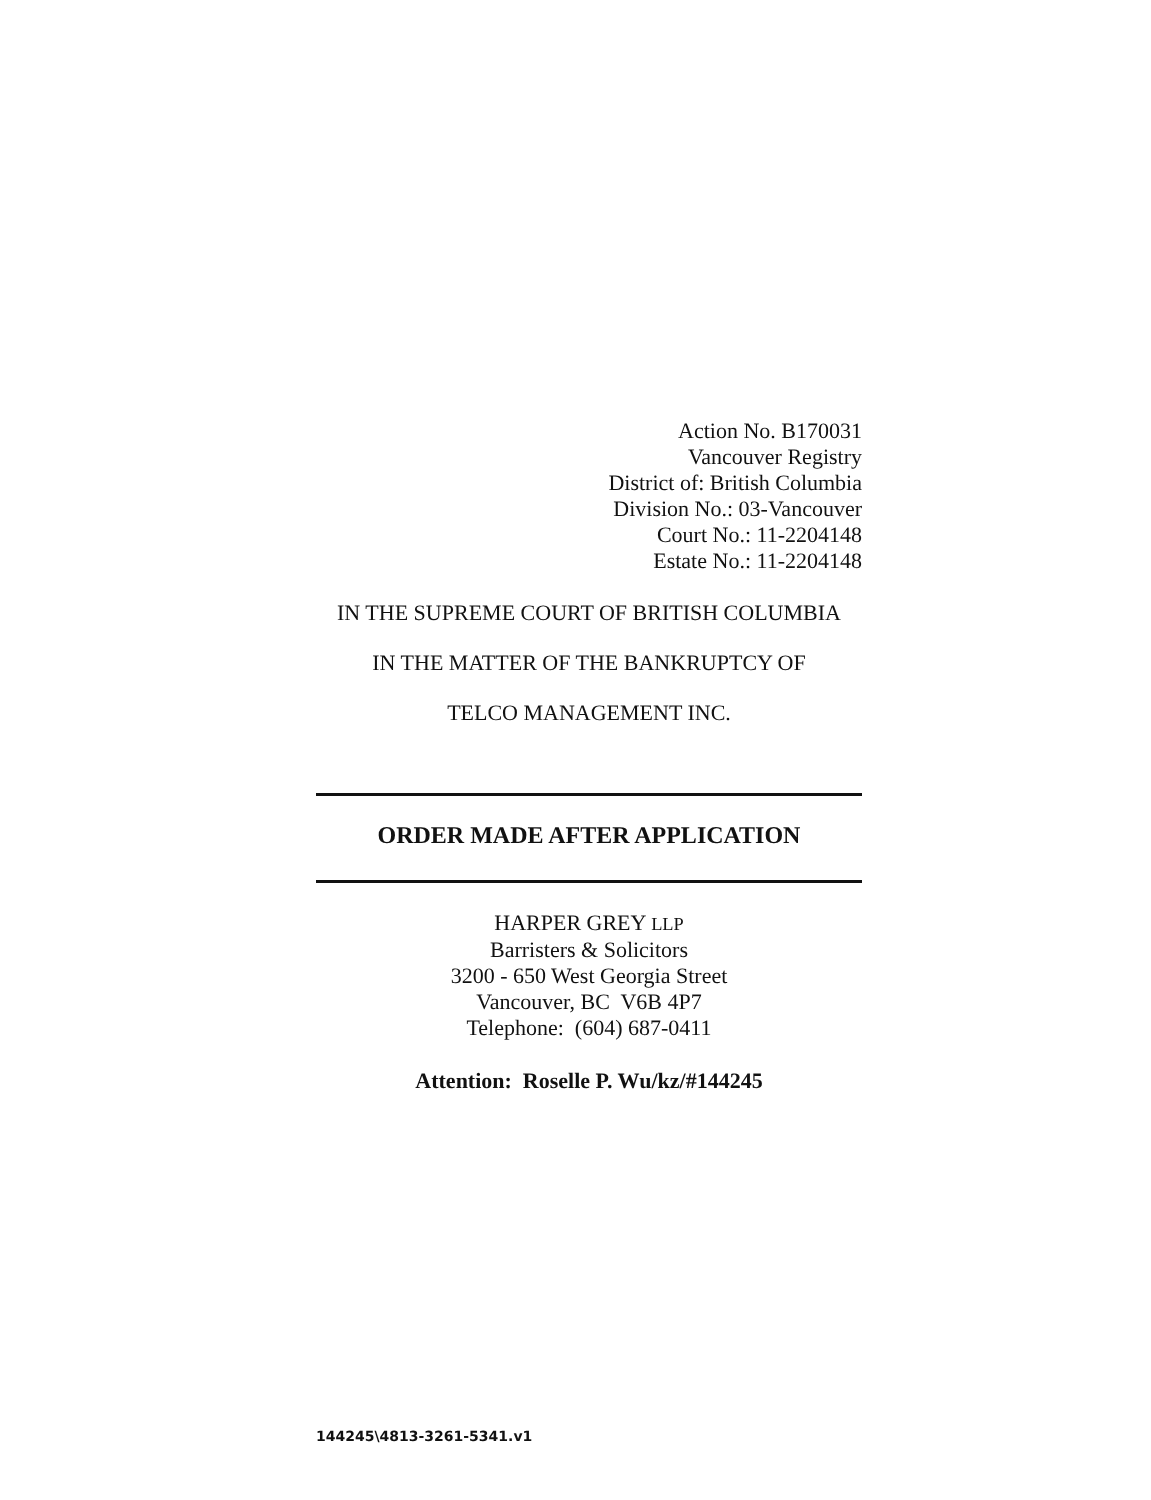Action No. B170031
Vancouver Registry
District of: British Columbia
Division No.: 03-Vancouver
Court No.: 11-2204148
Estate No.: 11-2204148
IN THE SUPREME COURT OF BRITISH COLUMBIA
IN THE MATTER OF THE BANKRUPTCY OF
TELCO MANAGEMENT INC.
ORDER MADE AFTER APPLICATION
HARPER GREY LLP
Barristers & Solicitors
3200 - 650 West Georgia Street
Vancouver, BC V6B 4P7
Telephone: (604) 687-0411
Attention: Roselle P. Wu/kz/#144245
144245\4813-3261-5341.v1